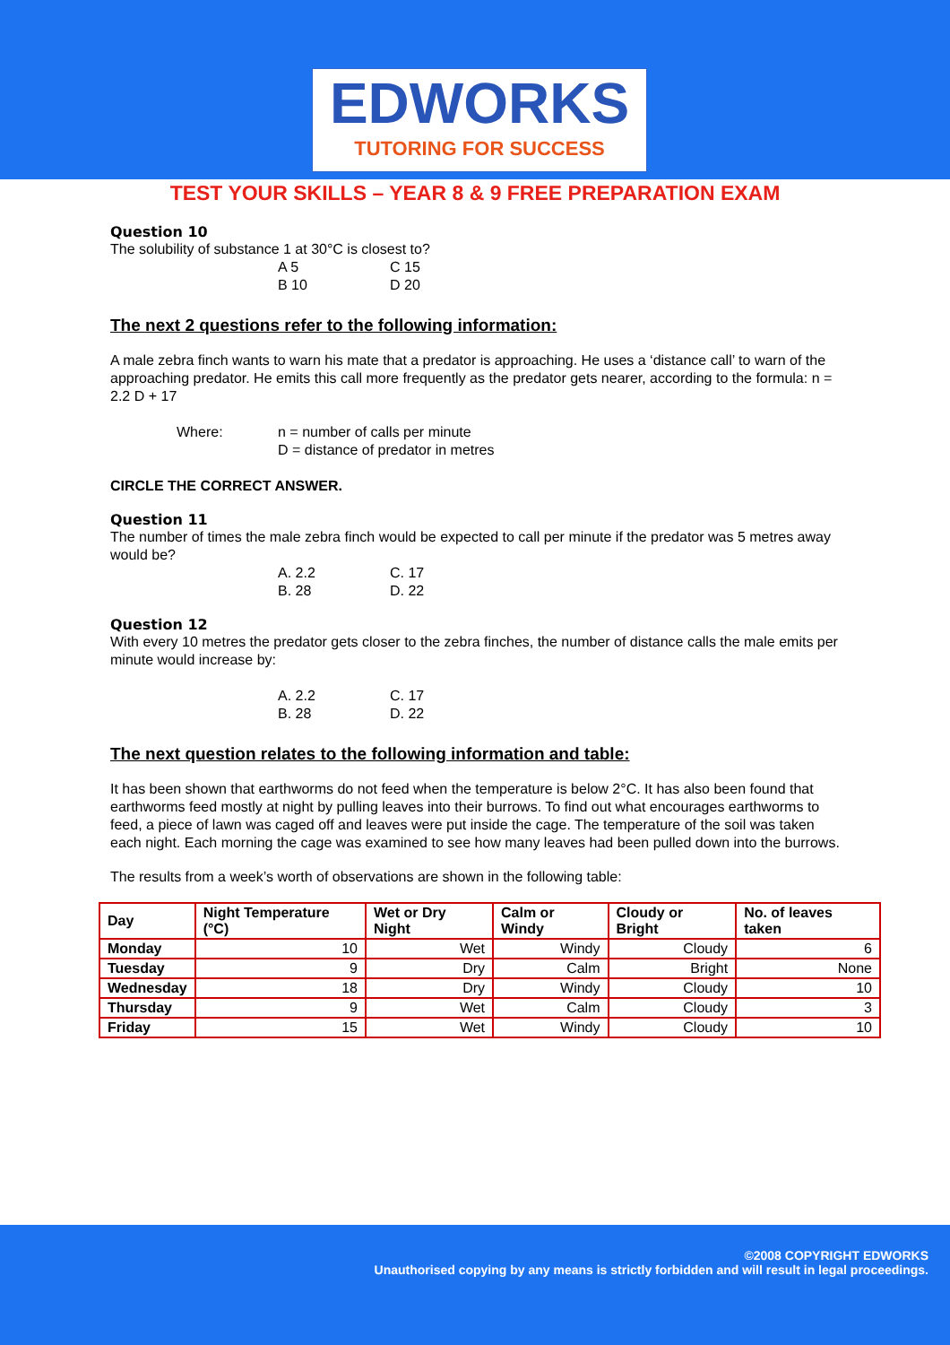EDWORKS
TUTORING FOR SUCCESS
TEST YOUR SKILLS – YEAR 8 & 9 FREE PREPARATION EXAM
Question 10
The solubility of substance 1 at 30°C is closest to?
A 5 C 15 B 10 D 20
The next 2 questions refer to the following information:
A male zebra finch wants to warn his mate that a predator is approaching. He uses a ‘distance call’ to warn of the approaching predator. He emits this call more frequently as the predator gets nearer, according to the formula: n = 2.2 D + 17
Where: n = number of calls per minute
D = distance of predator in metres
CIRCLE THE CORRECT ANSWER.
Question 11
The number of times the male zebra finch would be expected to call per minute if the predator was 5 metres away would be?
A. 2.2 C. 17 B. 28 D. 22
Question 12
With every 10 metres the predator gets closer to the zebra finches, the number of distance calls the male emits per minute would increase by:
A. 2.2 C. 17 B. 28 D. 22
The next question relates to the following information and table:
It has been shown that earthworms do not feed when the temperature is below 2°C. It has also been found that earthworms feed mostly at night by pulling leaves into their burrows. To find out what encourages earthworms to feed, a piece of lawn was caged off and leaves were put inside the cage. The temperature of the soil was taken each night. Each morning the cage was examined to see how many leaves had been pulled down into the burrows.
The results from a week’s worth of observations are shown in the following table:
| Day | Night Temperature (°C) | Wet or Dry Night | Calm or Windy | Cloudy or Bright | No. of leaves taken |
| --- | --- | --- | --- | --- | --- |
| Monday | 10 | Wet | Windy | Cloudy | 6 |
| Tuesday | 9 | Dry | Calm | Bright | None |
| Wednesday | 18 | Dry | Windy | Cloudy | 10 |
| Thursday | 9 | Wet | Calm | Cloudy | 3 |
| Friday | 15 | Wet | Windy | Cloudy | 10 |
©2008 COPYRIGHT EDWORKS
Unauthorised copying by any means is strictly forbidden and will result in legal proceedings.